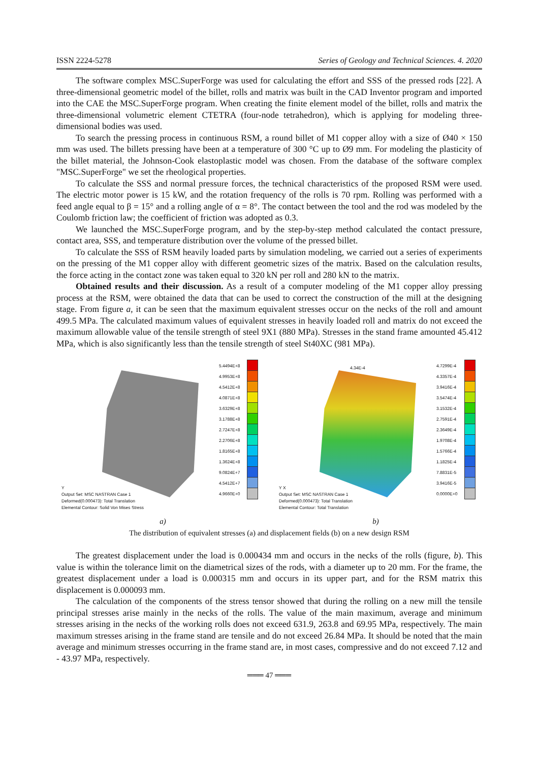ISSN 2224-5278 Series of Geology and Technical Sciences. 4. 2020
The software complex MSC.SuperForge was used for calculating the effort and SSS of the pressed rods [22]. A three-dimensional geometric model of the billet, rolls and matrix was built in the CAD Inventor program and imported into the CAE the MSC.SuperForge program. When creating the finite element model of the billet, rolls and matrix the three-dimensional volumetric element CTETRA (four-node tetrahedron), which is applying for modeling three-dimensional bodies was used.
To search the pressing process in continuous RSM, a round billet of M1 copper alloy with a size of Ø40 × 150 mm was used. The billets pressing have been at a temperature of 300 °C up to Ø9 mm. For modeling the plasticity of the billet material, the Johnson-Cook elastoplastic model was chosen. From the database of the software complex "MSC.SuperForge" we set the rheological properties.
To calculate the SSS and normal pressure forces, the technical characteristics of the proposed RSM were used. The electric motor power is 15 kW, and the rotation frequency of the rolls is 70 rpm. Rolling was performed with a feed angle equal to β = 15° and a rolling angle of α = 8°. The contact between the tool and the rod was modeled by the Coulomb friction law; the coefficient of friction was adopted as 0.3.
We launched the MSC.SuperForge program, and by the step-by-step method calculated the contact pressure, contact area, SSS, and temperature distribution over the volume of the pressed billet.
To calculate the SSS of RSM heavily loaded parts by simulation modeling, we carried out a series of experiments on the pressing of the M1 copper alloy with different geometric sizes of the matrix. Based on the calculation results, the force acting in the contact zone was taken equal to 320 kN per roll and 280 kN to the matrix.
Obtained results and their discussion. As a result of a computer modeling of the M1 copper alloy pressing process at the RSM, were obtained the data that can be used to correct the construction of the mill at the designing stage. From figure a, it can be seen that the maximum equivalent stresses occur on the necks of the roll and amount 499.5 MPa. The calculated maximum values of equivalent stresses in heavily loaded roll and matrix do not exceed the maximum allowable value of the tensile strength of steel 9X1 (880 MPa). Stresses in the stand frame amounted 45.412 MPa, which is also significantly less than the tensile strength of steel St40XC (981 MPa).
Y
Output Set: MSC NASTRAN Case 1
Deformed(0.000473): Total Translation
Elemental Contour: Solid Von Mises Stress
5.4494E+8
4.9953E+8
4.5412E+8
4.0871E+8
3.6329E+8
3.1788E+8
2.7247E+8
2.2706E+8
1.8165E+8
1.3624E+8
9.0824E+7
4.5412E+7
4.9660E+0
4.34E-4
Y X
Output Set: MSC NASTRAN Case 1
Deformed(0.000473): Total Translation
Elemental Contour: Total Translation
4.7299E-4
4.3357E-4
3.9416E-4
3.5474E-4
3.1532E-4
2.7591E-4
2.3649E-4
1.9708E-4
1.5766E-4
1.1825E-4
7.8831E-5
3.9416E-5
0.0000E+0
a) b)
The distribution of equivalent stresses (a) and displacement fields (b) on a new design RSM
The greatest displacement under the load is 0.000434 mm and occurs in the necks of the rolls (figure, b). This value is within the tolerance limit on the diametrical sizes of the rods, with a diameter up to 20 mm. For the frame, the greatest displacement under a load is 0.000315 mm and occurs in its upper part, and for the RSM matrix this displacement is 0.000093 mm.
The calculation of the components of the stress tensor showed that during the rolling on a new mill the tensile principal stresses arise mainly in the necks of the rolls. The value of the main maximum, average and minimum stresses arising in the necks of the working rolls does not exceed 631.9, 263.8 and 69.95 MPa, respectively. The main maximum stresses arising in the frame stand are tensile and do not exceed 26.84 MPa. It should be noted that the main average and minimum stresses occurring in the frame stand are, in most cases, compressive and do not exceed 7.12 and - 43.97 MPa, respectively.
═══ 47 ═══